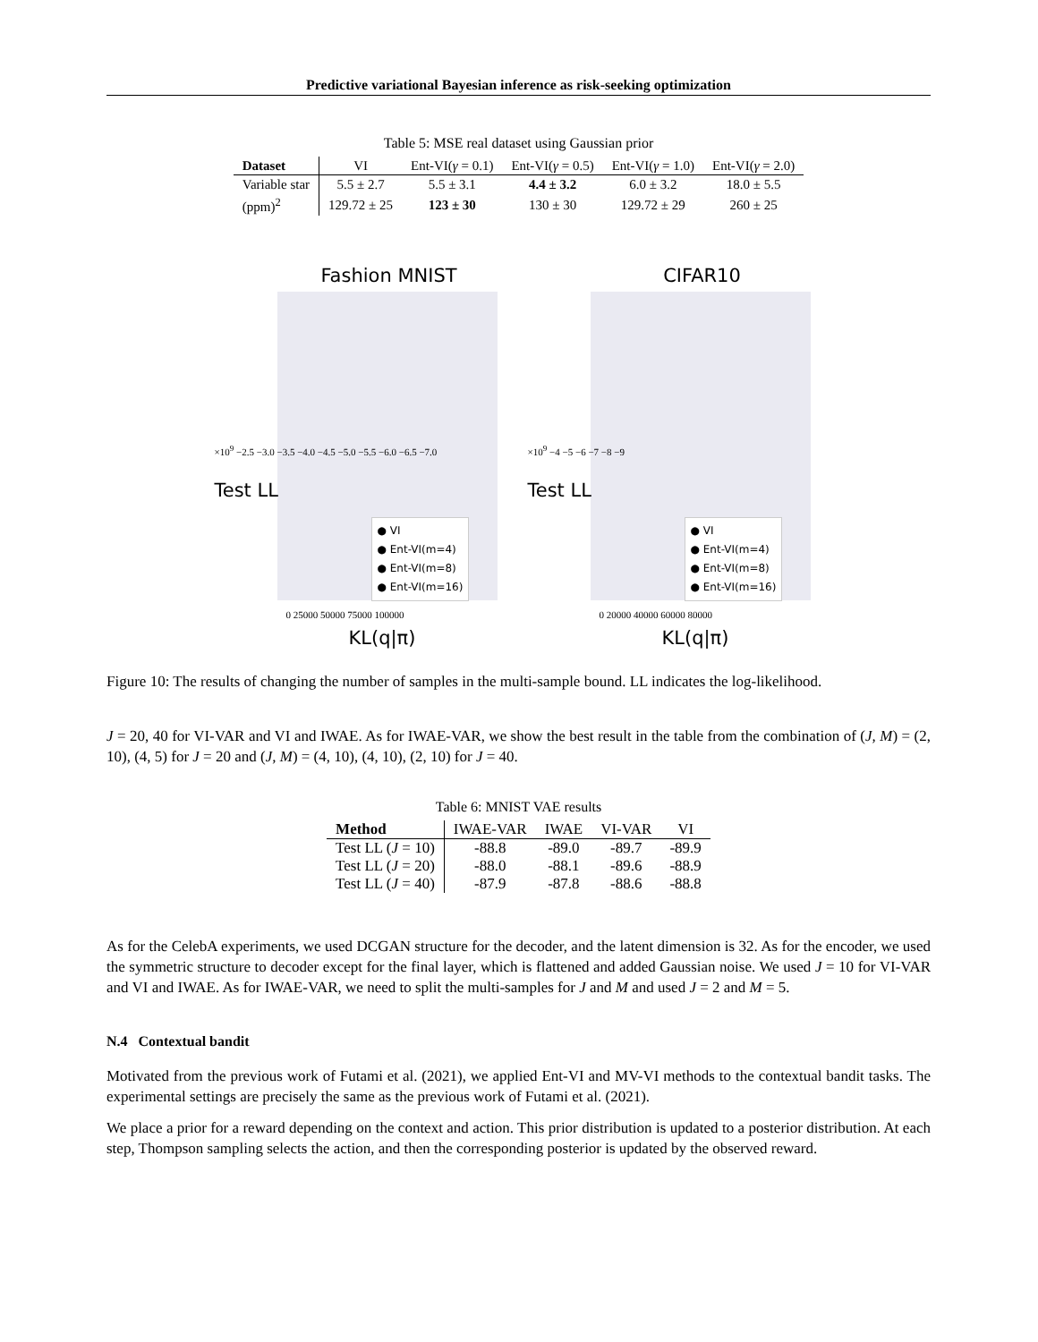Predictive variational Bayesian inference as risk-seeking optimization
Table 5: MSE real dataset using Gaussian prior
| Dataset | VI | Ent-VI( γ = 0.1) | Ent-VI( γ = 0.5) | Ent-VI( γ = 1.0) | Ent-VI( γ = 2.0) |
| Variable star | 5.5 ± 2.7 | 5.5 ± 3.1 | 4.4 ± 3.2 | 6.0 ± 3.2 | 18.0 ± 5.5 |
| (ppm)<sup>2</sup> | 129.72 ± 25 | 123 ± 30 | 130 ± 30 | 129.72 ± 29 | 260 ± 25 |
Fashion MNIST
● VI
● Ent-VI(m=4)
● Ent-VI(m=8)
● Ent-VI(m=16)
×10<sup>9</sup> −2.5 −3.0 −3.5 −4.0 −4.5 −5.0 −5.5 −6.0 −6.5 −7.0
0 25000 50000 75000 100000
KL(q|π)
Test LL
CIFAR10
● VI
● Ent-VI(m=4)
● Ent-VI(m=8)
● Ent-VI(m=16)
×10<sup>9</sup> −4 −5 −6 −7 −8 −9
0 20000 40000 60000 80000
KL(q|π)
Test LL
Figure 10: The results of changing the number of samples in the multi-sample bound. LL indicates the log-likelihood.
J = 20, 40 for VI-VAR and VI and IWAE. As for IWAE-VAR, we show the best result in the table from the combination of (J, M) = (2, 10), (4, 5) for J = 20 and (J, M) = (4, 10), (4, 10), (2, 10) for J = 40.
Table 6: MNIST VAE results
| Method | IWAE-VAR | IWAE | VI-VAR | VI |
| Test LL ( J = 10) | -88.8 | -89.0 | -89.7 | -89.9 |
| Test LL ( J = 20) | -88.0 | -88.1 | -89.6 | -88.9 |
| Test LL ( J = 40) | -87.9 | -87.8 | -88.6 | -88.8 |
As for the CelebA experiments, we used DCGAN structure for the decoder, and the latent dimension is 32. As for the encoder, we used the symmetric structure to decoder except for the final layer, which is flattened and added Gaussian noise. We used J = 10 for VI-VAR and VI and IWAE. As for IWAE-VAR, we need to split the multi-samples for J and M and used J = 2 and M = 5.
N.4 Contextual bandit
Motivated from the previous work of Futami et al. (2021), we applied Ent-VI and MV-VI methods to the contextual bandit tasks. The experimental settings are precisely the same as the previous work of Futami et al. (2021).
We place a prior for a reward depending on the context and action. This prior distribution is updated to a posterior distribution. At each step, Thompson sampling selects the action, and then the corresponding posterior is updated by the observed reward.